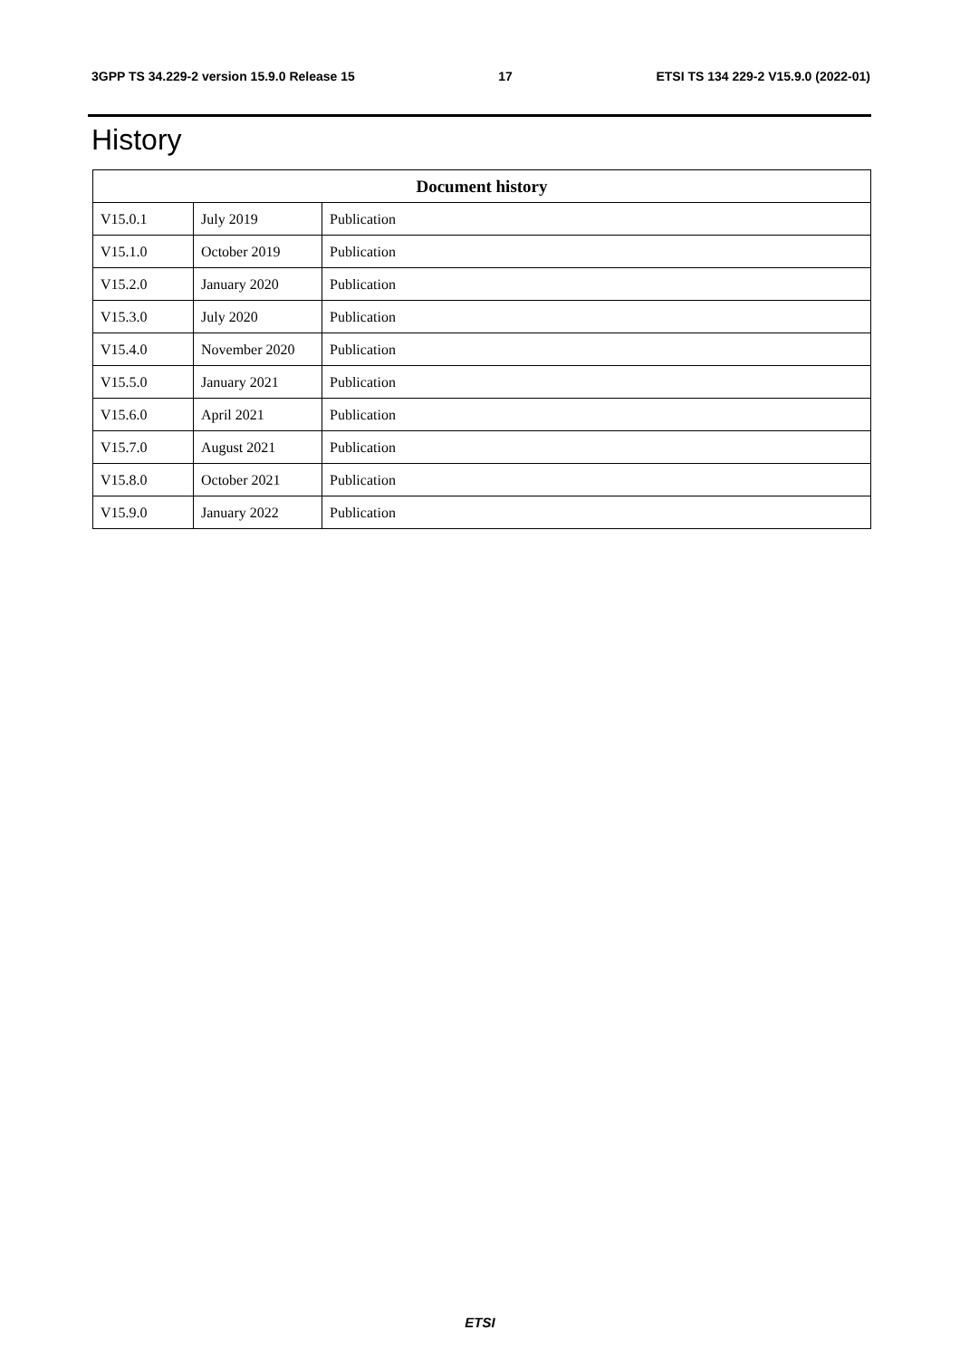3GPP TS 34.229-2 version 15.9.0 Release 15 17 ETSI TS 134 229-2 V15.9.0 (2022-01)
History
| Document history | | |
| --- | --- | --- |
| V15.0.1 | July 2019 | Publication |
| V15.1.0 | October 2019 | Publication |
| V15.2.0 | January 2020 | Publication |
| V15.3.0 | July 2020 | Publication |
| V15.4.0 | November 2020 | Publication |
| V15.5.0 | January 2021 | Publication |
| V15.6.0 | April 2021 | Publication |
| V15.7.0 | August 2021 | Publication |
| V15.8.0 | October 2021 | Publication |
| V15.9.0 | January 2022 | Publication |
ETSI